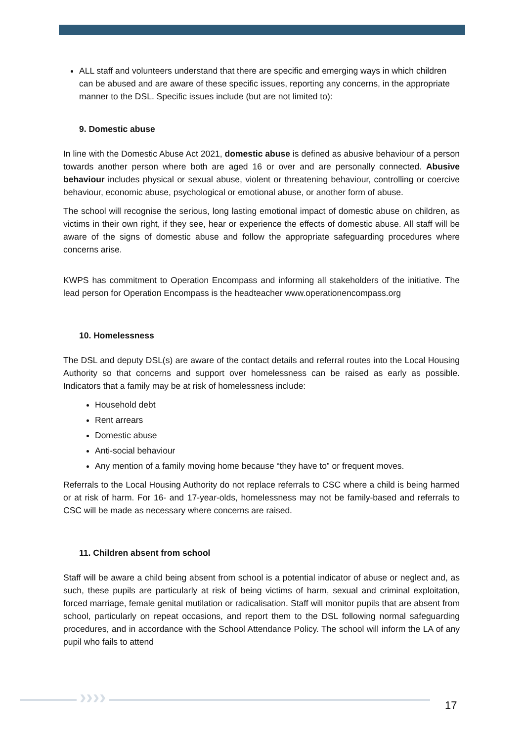ALL staff and volunteers understand that there are specific and emerging ways in which children can be abused and are aware of these specific issues, reporting any concerns, in the appropriate manner to the DSL. Specific issues include (but are not limited to):
9. Domestic abuse
In line with the Domestic Abuse Act 2021, domestic abuse is defined as abusive behaviour of a person towards another person where both are aged 16 or over and are personally connected. Abusive behaviour includes physical or sexual abuse, violent or threatening behaviour, controlling or coercive behaviour, economic abuse, psychological or emotional abuse, or another form of abuse.
The school will recognise the serious, long lasting emotional impact of domestic abuse on children, as victims in their own right, if they see, hear or experience the effects of domestic abuse. All staff will be aware of the signs of domestic abuse and follow the appropriate safeguarding procedures where concerns arise.
KWPS has commitment to Operation Encompass and informing all stakeholders of the initiative. The lead person for Operation Encompass is the headteacher www.operationencompass.org
10. Homelessness
The DSL and deputy DSL(s) are aware of the contact details and referral routes into the Local Housing Authority so that concerns and support over homelessness can be raised as early as possible. Indicators that a family may be at risk of homelessness include:
Household debt
Rent arrears
Domestic abuse
Anti-social behaviour
Any mention of a family moving home because “they have to” or frequent moves.
Referrals to the Local Housing Authority do not replace referrals to CSC where a child is being harmed or at risk of harm. For 16- and 17-year-olds, homelessness may not be family-based and referrals to CSC will be made as necessary where concerns are raised.
11. Children absent from school
Staff will be aware a child being absent from school is a potential indicator of abuse or neglect and, as such, these pupils are particularly at risk of being victims of harm, sexual and criminal exploitation, forced marriage, female genital mutilation or radicalisation. Staff will monitor pupils that are absent from school, particularly on repeat occasions, and report them to the DSL following normal safeguarding procedures, and in accordance with the School Attendance Policy. The school will inform the LA of any pupil who fails to attend
›››› 17